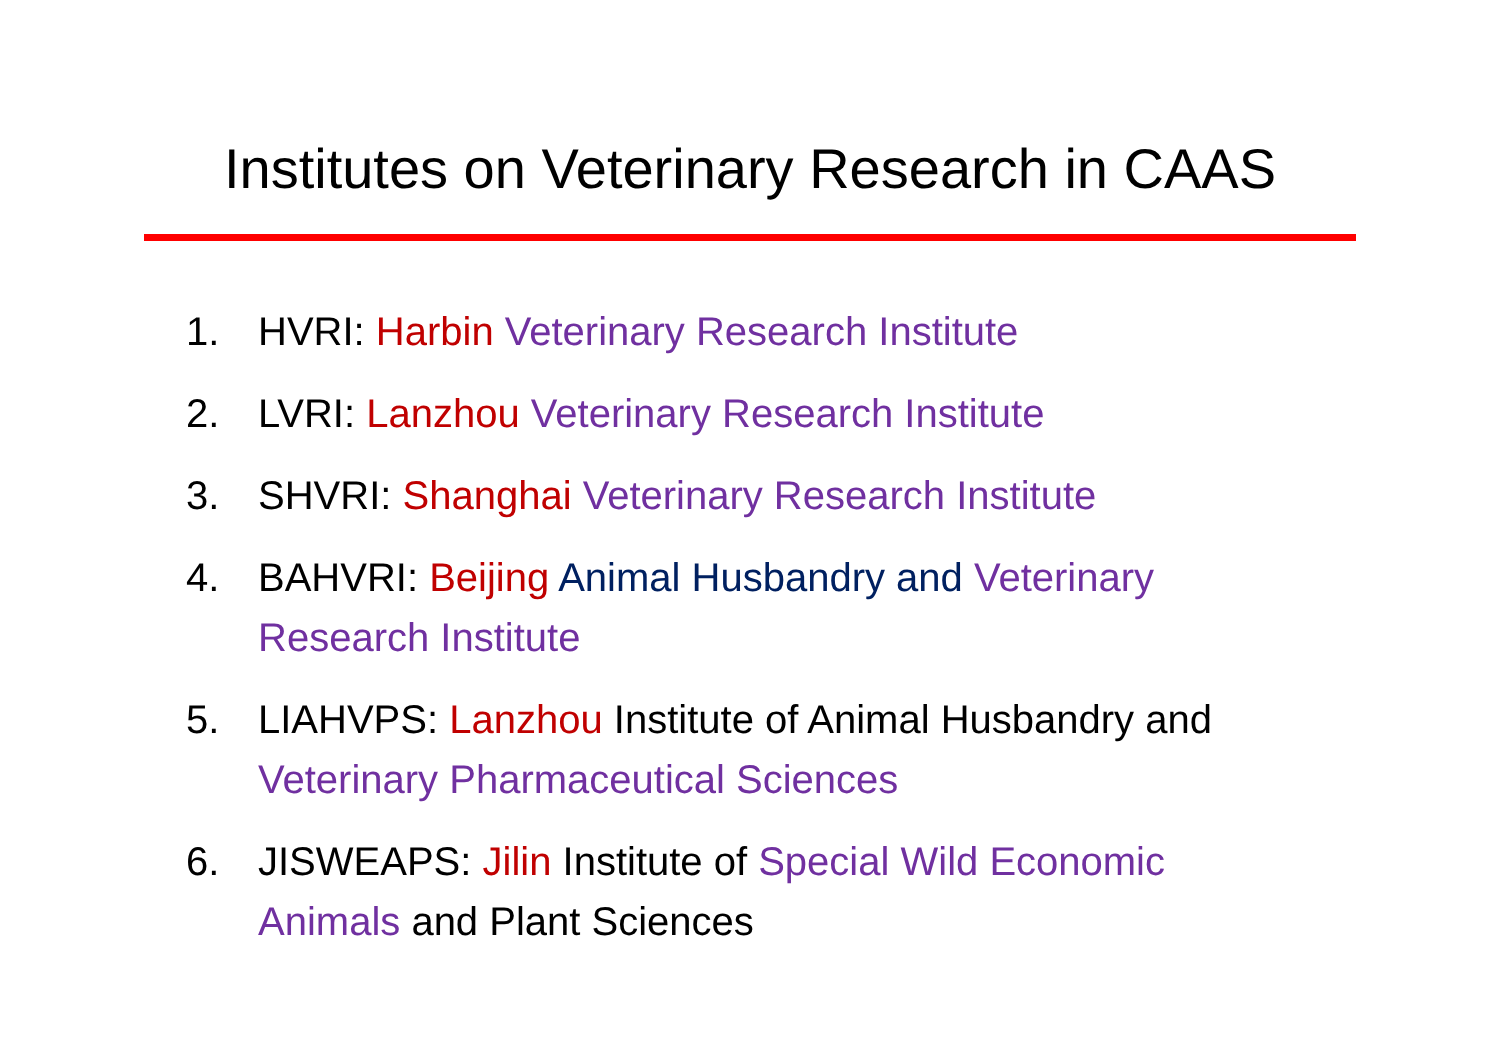Institutes on Veterinary Research in CAAS
1. HVRI: Harbin Veterinary Research Institute
2. LVRI: Lanzhou Veterinary Research Institute
3. SHVRI: Shanghai Veterinary Research Institute
4. BAHVRI: Beijing Animal Husbandry and Veterinary Research Institute
5. LIAHVPS: Lanzhou Institute of Animal Husbandry and Veterinary Pharmaceutical Sciences
6. JISWEAPS: Jilin Institute of Special Wild Economic Animals and Plant Sciences